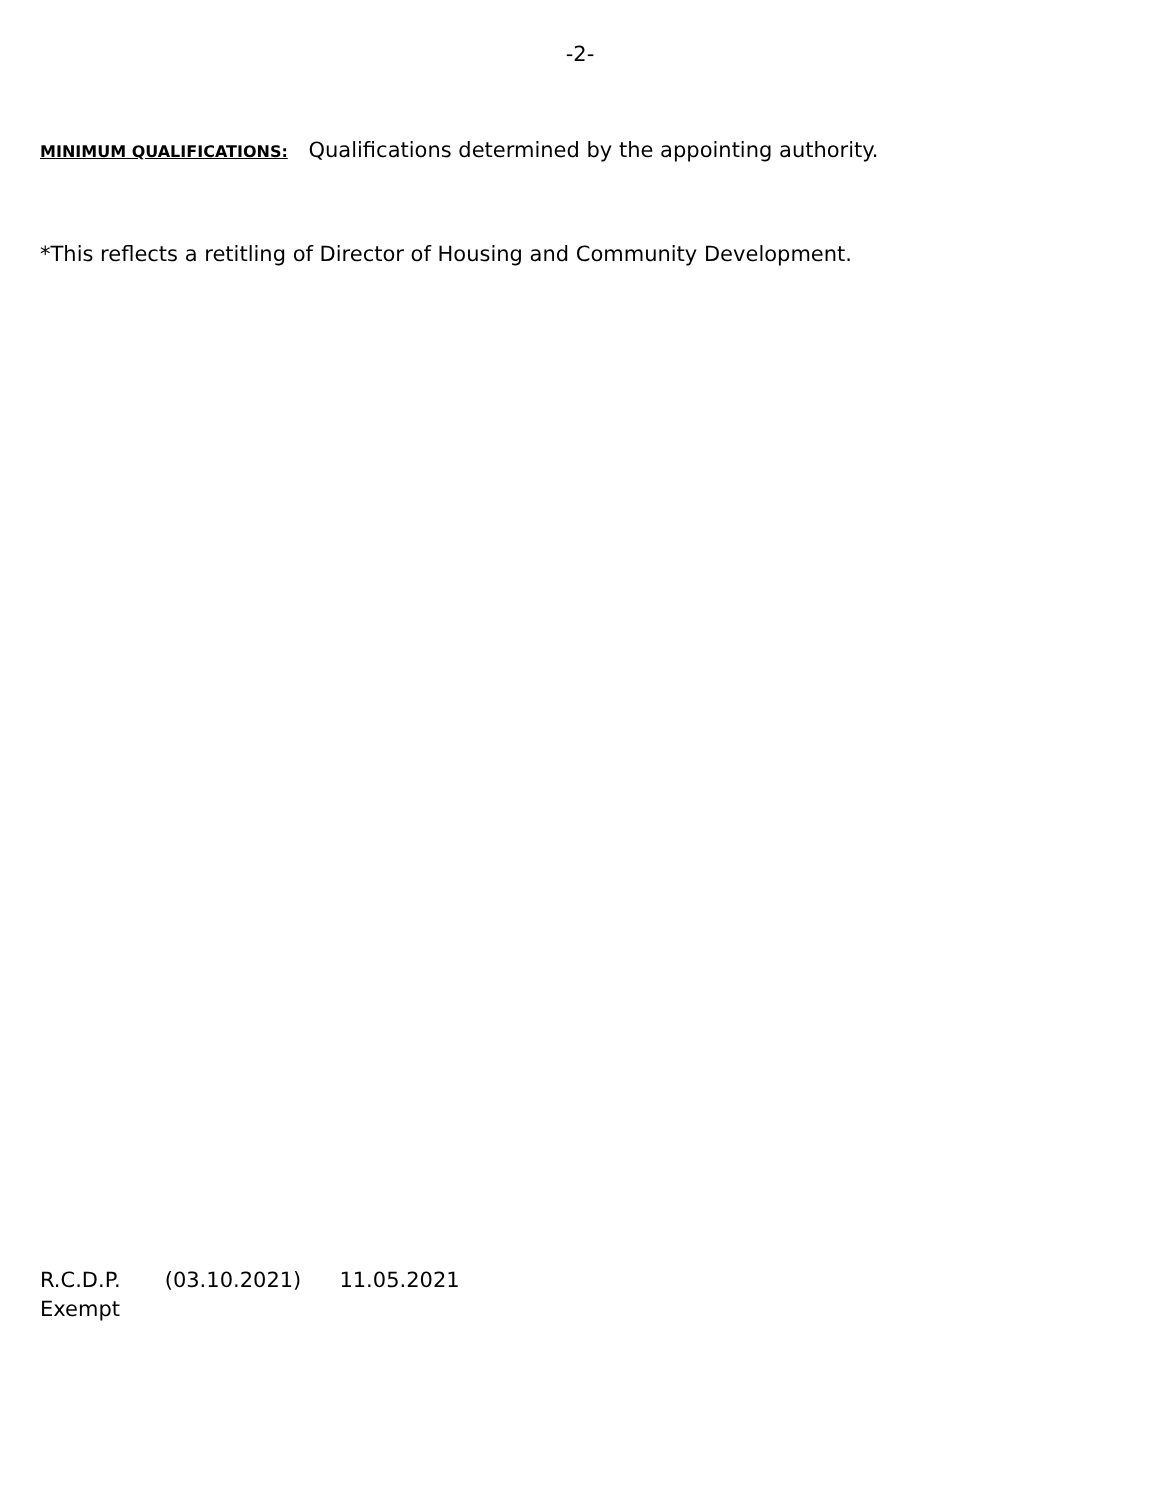-2-
MINIMUM QUALIFICATIONS: Qualifications determined by the appointing authority.
*This reflects a retitling of Director of Housing and Community Development.
R.C.D.P. (03.10.2021) 11.05.2021
Exempt